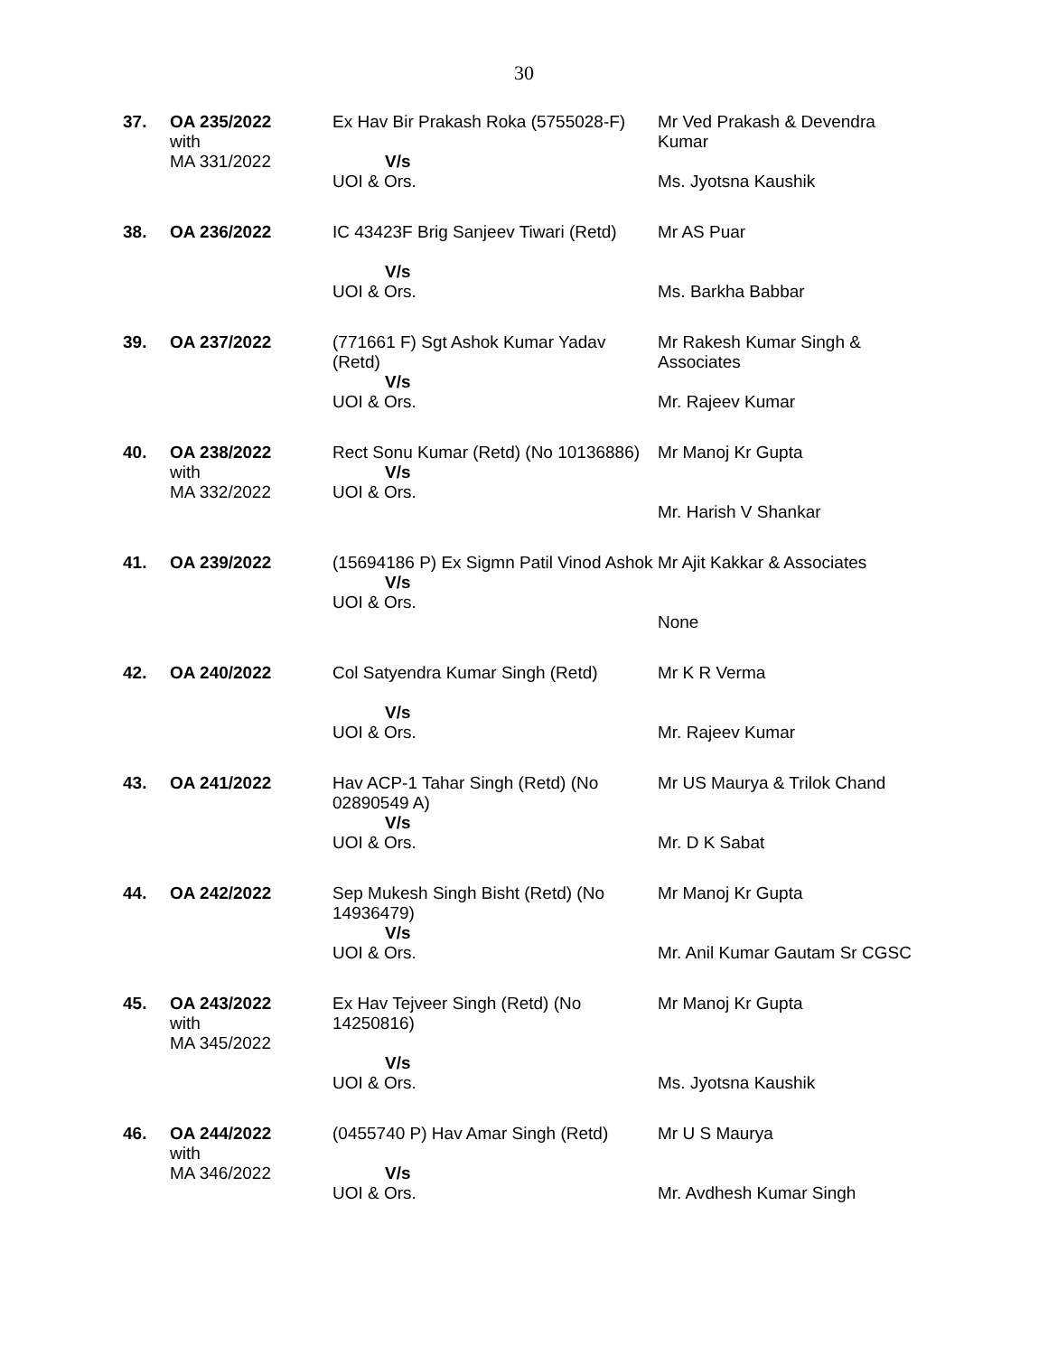30
| 37. | OA 235/2022 with MA 331/2022 | Ex Hav Bir Prakash Roka (5755028-F) V/s UOI & Ors. | Mr Ved Prakash & Devendra Kumar Ms. Jyotsna Kaushik |
| 38. | OA 236/2022 | IC 43423F Brig Sanjeev Tiwari (Retd) V/s UOI & Ors. | Mr AS Puar Ms. Barkha Babbar |
| 39. | OA 237/2022 | (771661 F) Sgt Ashok Kumar Yadav (Retd) V/s UOI & Ors. | Mr Rakesh Kumar Singh & Associates Mr. Rajeev Kumar |
| 40. | OA 238/2022 with MA 332/2022 | Rect Sonu Kumar (Retd) (No 10136886) V/s UOI & Ors. | Mr Manoj Kr Gupta Mr. Harish V Shankar |
| 41. | OA 239/2022 | (15694186 P) Ex Sigmn Patil Vinod Ashok V/s UOI & Ors. | Mr Ajit Kakkar & Associates None |
| 42. | OA 240/2022 | Col Satyendra Kumar Singh (Retd) V/s UOI & Ors. | Mr K R Verma Mr. Rajeev Kumar |
| 43. | OA 241/2022 | Hav ACP-1 Tahar Singh (Retd) (No 02890549 A) V/s UOI & Ors. | Mr US Maurya & Trilok Chand Mr. D K Sabat |
| 44. | OA 242/2022 | Sep Mukesh Singh Bisht (Retd) (No 14936479) V/s UOI & Ors. | Mr Manoj Kr Gupta Mr. Anil Kumar Gautam Sr CGSC |
| 45. | OA 243/2022 with MA 345/2022 | Ex Hav Tejveer Singh (Retd) (No 14250816) V/s UOI & Ors. | Mr Manoj Kr Gupta Ms. Jyotsna Kaushik |
| 46. | OA 244/2022 with MA 346/2022 | (0455740 P) Hav Amar Singh (Retd) V/s UOI & Ors. | Mr U S Maurya Mr. Avdhesh Kumar Singh |